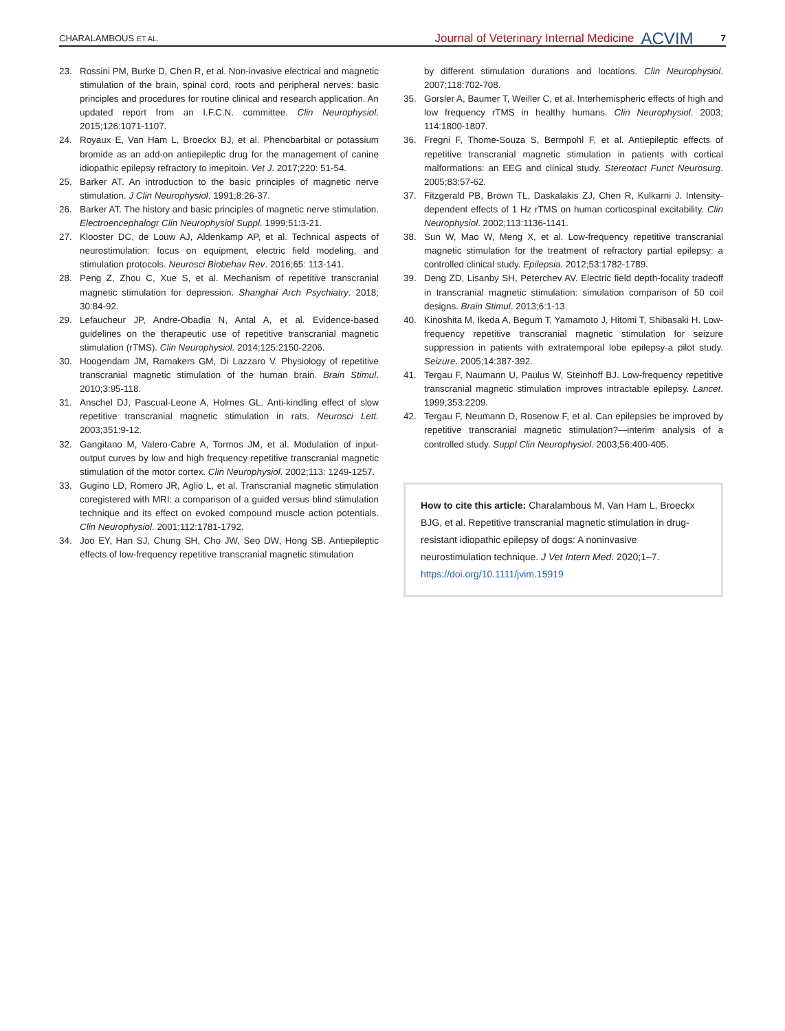CHARALAMBOUS ET AL. Journal of Veterinary Internal Medicine ACVIM 7
23. Rossini PM, Burke D, Chen R, et al. Non-invasive electrical and magnetic stimulation of the brain, spinal cord, roots and peripheral nerves: basic principles and procedures for routine clinical and research application. An updated report from an I.F.C.N. committee. Clin Neurophysiol. 2015;126:1071-1107.
24. Royaux E, Van Ham L, Broeckx BJ, et al. Phenobarbital or potassium bromide as an add-on antiepileptic drug for the management of canine idiopathic epilepsy refractory to imepitoin. Vet J. 2017;220: 51-54.
25. Barker AT. An introduction to the basic principles of magnetic nerve stimulation. J Clin Neurophysiol. 1991;8:26-37.
26. Barker AT. The history and basic principles of magnetic nerve stimulation. Electroencephalogr Clin Neurophysiol Suppl. 1999;51:3-21.
27. Klooster DC, de Louw AJ, Aldenkamp AP, et al. Technical aspects of neurostimulation: focus on equipment, electric field modeling, and stimulation protocols. Neurosci Biobehav Rev. 2016;65: 113-141.
28. Peng Z, Zhou C, Xue S, et al. Mechanism of repetitive transcranial magnetic stimulation for depression. Shanghai Arch Psychiatry. 2018; 30:84-92.
29. Lefaucheur JP, Andre-Obadia N, Antal A, et al. Evidence-based guidelines on the therapeutic use of repetitive transcranial magnetic stimulation (rTMS). Clin Neurophysiol. 2014;125:2150-2206.
30. Hoogendam JM, Ramakers GM, Di Lazzaro V. Physiology of repetitive transcranial magnetic stimulation of the human brain. Brain Stimul. 2010;3:95-118.
31. Anschel DJ, Pascual-Leone A, Holmes GL. Anti-kindling effect of slow repetitive transcranial magnetic stimulation in rats. Neurosci Lett. 2003;351:9-12.
32. Gangitano M, Valero-Cabre A, Tormos JM, et al. Modulation of input-output curves by low and high frequency repetitive transcranial magnetic stimulation of the motor cortex. Clin Neurophysiol. 2002;113: 1249-1257.
33. Gugino LD, Romero JR, Aglio L, et al. Transcranial magnetic stimulation coregistered with MRI: a comparison of a guided versus blind stimulation technique and its effect on evoked compound muscle action potentials. Clin Neurophysiol. 2001;112:1781-1792.
34. Joo EY, Han SJ, Chung SH, Cho JW, Seo DW, Hong SB. Antiepileptic effects of low-frequency repetitive transcranial magnetic stimulation
by different stimulation durations and locations. Clin Neurophysiol. 2007;118:702-708.
35. Gorsler A, Baumer T, Weiller C, et al. Interhemispheric effects of high and low frequency rTMS in healthy humans. Clin Neurophysiol. 2003; 114:1800-1807.
36. Fregni F, Thome-Souza S, Bermpohl F, et al. Antiepileptic effects of repetitive transcranial magnetic stimulation in patients with cortical malformations: an EEG and clinical study. Stereotact Funct Neurosurg. 2005;83:57-62.
37. Fitzgerald PB, Brown TL, Daskalakis ZJ, Chen R, Kulkarni J. Intensity-dependent effects of 1 Hz rTMS on human corticospinal excitability. Clin Neurophysiol. 2002;113:1136-1141.
38. Sun W, Mao W, Meng X, et al. Low-frequency repetitive transcranial magnetic stimulation for the treatment of refractory partial epilepsy: a controlled clinical study. Epilepsia. 2012;53:1782-1789.
39. Deng ZD, Lisanby SH, Peterchev AV. Electric field depth-focality tradeoff in transcranial magnetic stimulation: simulation comparison of 50 coil designs. Brain Stimul. 2013;6:1-13.
40. Kinoshita M, Ikeda A, Begum T, Yamamoto J, Hitomi T, Shibasaki H. Low-frequency repetitive transcranial magnetic stimulation for seizure suppression in patients with extratemporal lobe epilepsy-a pilot study. Seizure. 2005;14:387-392.
41. Tergau F, Naumann U, Paulus W, Steinhoff BJ. Low-frequency repetitive transcranial magnetic stimulation improves intractable epilepsy. Lancet. 1999;353:2209.
42. Tergau F, Neumann D, Rosenow F, et al. Can epilepsies be improved by repetitive transcranial magnetic stimulation?—interim analysis of a controlled study. Suppl Clin Neurophysiol. 2003;56:400-405.
How to cite this article: Charalambous M, Van Ham L, Broeckx BJG, et al. Repetitive transcranial magnetic stimulation in drug-resistant idiopathic epilepsy of dogs: A noninvasive neurostimulation technique. J Vet Intern Med. 2020;1–7. https://doi.org/10.1111/jvim.15919